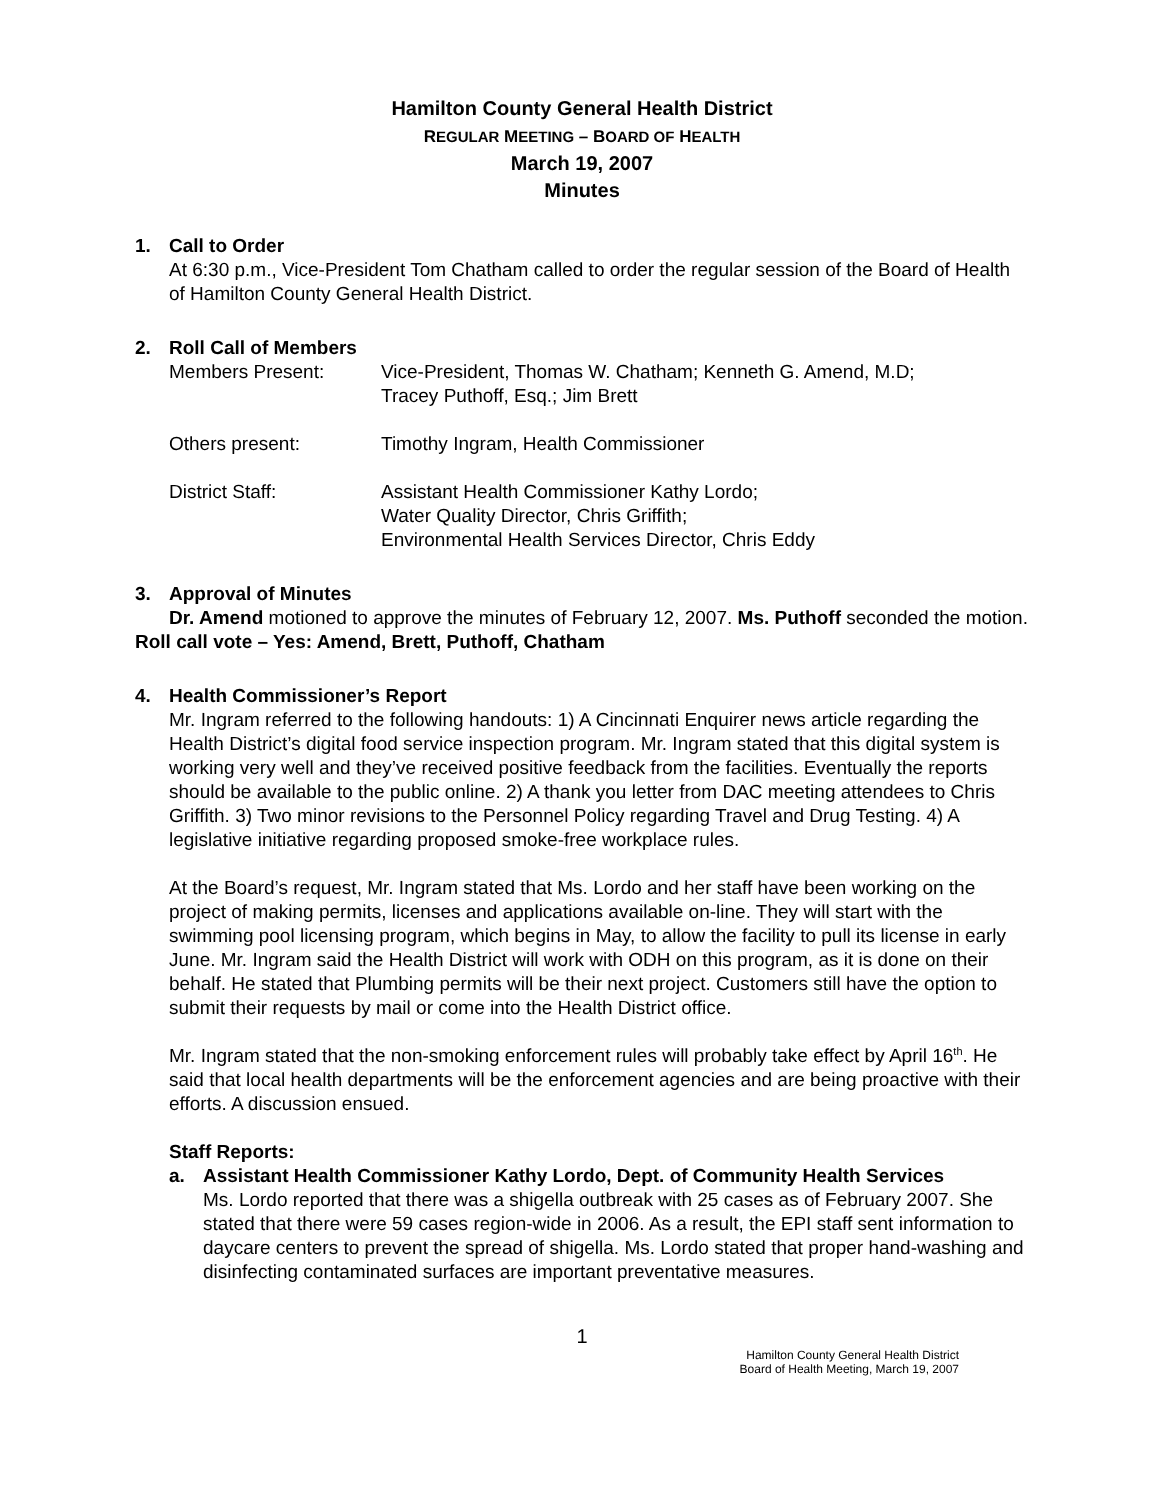Hamilton County General Health District
REGULAR MEETING – BOARD OF HEALTH
March 19, 2007
Minutes
1. Call to Order
At 6:30 p.m., Vice-President Tom Chatham called to order the regular session of the Board of Health of Hamilton County General Health District.
2. Roll Call of Members
Members Present: Vice-President, Thomas W. Chatham; Kenneth G. Amend, M.D;
Tracey Puthoff, Esq.; Jim Brett
Others present: Timothy Ingram, Health Commissioner
District Staff: Assistant Health Commissioner Kathy Lordo;
Water Quality Director, Chris Griffith;
Environmental Health Services Director, Chris Eddy
3. Approval of Minutes
Dr. Amend motioned to approve the minutes of February 12, 2007. Ms. Puthoff seconded the motion.
Roll call vote – Yes: Amend, Brett, Puthoff, Chatham
4. Health Commissioner’s Report
Mr. Ingram referred to the following handouts: 1) A Cincinnati Enquirer news article regarding the Health District’s digital food service inspection program. Mr. Ingram stated that this digital system is working very well and they’ve received positive feedback from the facilities. Eventually the reports should be available to the public online. 2) A thank you letter from DAC meeting attendees to Chris Griffith. 3) Two minor revisions to the Personnel Policy regarding Travel and Drug Testing. 4) A legislative initiative regarding proposed smoke-free workplace rules.
At the Board’s request, Mr. Ingram stated that Ms. Lordo and her staff have been working on the project of making permits, licenses and applications available on-line. They will start with the swimming pool licensing program, which begins in May, to allow the facility to pull its license in early June. Mr. Ingram said the Health District will work with ODH on this program, as it is done on their behalf. He stated that Plumbing permits will be their next project. Customers still have the option to submit their requests by mail or come into the Health District office.
Mr. Ingram stated that the non-smoking enforcement rules will probably take effect by April 16<sup>th</sup>. He said that local health departments will be the enforcement agencies and are being proactive with their efforts. A discussion ensued.
Staff Reports:
a. Assistant Health Commissioner Kathy Lordo, Dept. of Community Health Services
Ms. Lordo reported that there was a shigella outbreak with 25 cases as of February 2007. She stated that there were 59 cases region-wide in 2006. As a result, the EPI staff sent information to daycare centers to prevent the spread of shigella. Ms. Lordo stated that proper hand-washing and disinfecting contaminated surfaces are important preventative measures.
1
Hamilton County General Health District
Board of Health Meeting, March 19, 2007